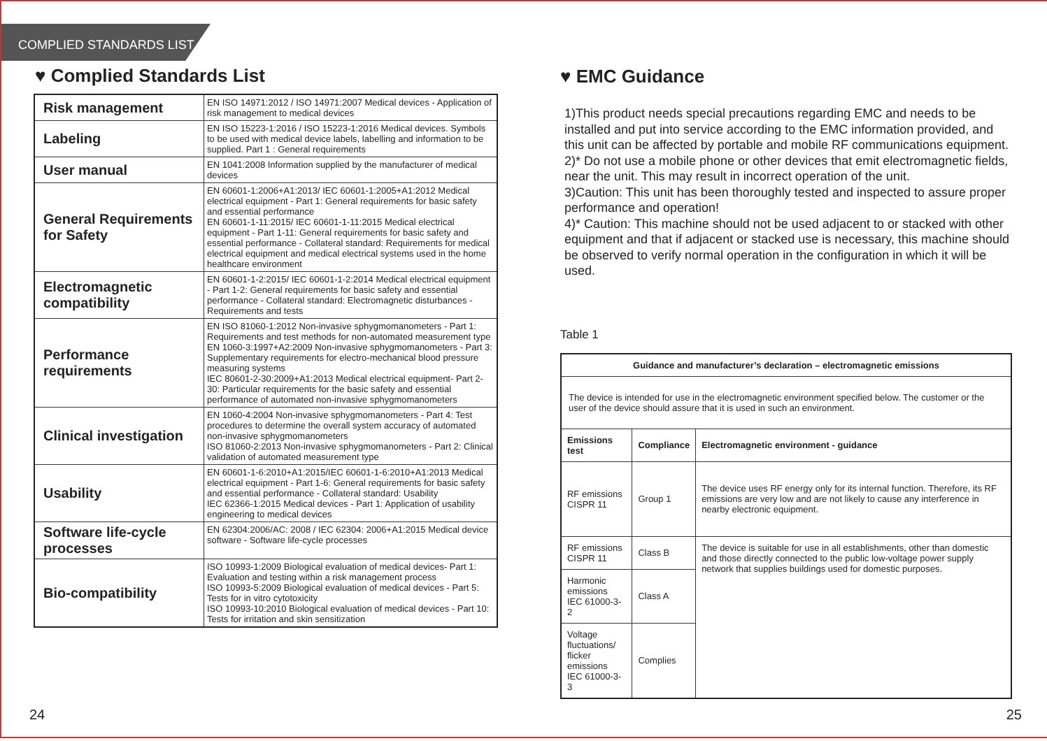COMPLIED STANDARDS LIST
♥ Complied Standards List
| Risk management | EN ISO 14971:2012 / ISO 14971:2007 Medical devices - Application of risk management to medical devices |
| Labeling | EN ISO 15223-1:2016 / ISO 15223-1:2016 Medical devices. Symbols to be used with medical device labels, labelling and information to be supplied. Part 1 : General requirements |
| User manual | EN 1041:2008 Information supplied by the manufacturer of medical devices |
| General Requirements for Safety | EN 60601-1:2006+A1:2013/ IEC 60601-1:2005+A1:2012 Medical electrical equipment - Part 1: General requirements for basic safety and essential performance EN 60601-1-11:2015/ IEC 60601-1-11:2015 Medical electrical equipment - Part 1-11: General requirements for basic safety and essential performance - Collateral standard: Requirements for medical electrical equipment and medical electrical systems used in the home healthcare environment |
| Electromagnetic compatibility | EN 60601-1-2:2015/ IEC 60601-1-2:2014 Medical electrical equipment - Part 1-2: General requirements for basic safety and essential performance - Collateral standard: Electromagnetic disturbances - Requirements and tests |
| Performance requirements | EN ISO 81060-1:2012 Non-invasive sphygmomanometers - Part 1: Requirements and test methods for non-automated measurement type EN 1060-3:1997+A2:2009 Non-invasive sphygmomanometers - Part 3: Supplementary requirements for electro-mechanical blood pressure measuring systems IEC 80601-2-30:2009+A1:2013 Medical electrical equipment- Part 2-30: Particular requirements for the basic safety and essential performance of automated non-invasive sphygmomanometers |
| Clinical investigation | EN 1060-4:2004 Non-invasive sphygmomanometers - Part 4: Test procedures to determine the overall system accuracy of automated non-invasive sphygmomanometers ISO 81060-2:2013 Non-invasive sphygmomanometers - Part 2: Clinical validation of automated measurement type |
| Usability | EN 60601-1-6:2010+A1:2015/IEC 60601-1-6:2010+A1:2013 Medical electrical equipment - Part 1-6: General requirements for basic safety and essential performance - Collateral standard: Usability IEC 62366-1:2015 Medical devices - Part 1: Application of usability engineering to medical devices |
| Software life-cycle processes | EN 62304:2006/AC: 2008 / IEC 62304: 2006+A1:2015 Medical device software - Software life-cycle processes |
| Bio-compatibility | ISO 10993-1:2009 Biological evaluation of medical devices- Part 1: Evaluation and testing within a risk management process ISO 10993-5:2009 Biological evaluation of medical devices - Part 5: Tests for in vitro cytotoxicity ISO 10993-10:2010 Biological evaluation of medical devices - Part 10: Tests for irritation and skin sensitization |
24
♥ EMC Guidance
1)This product needs special precautions regarding EMC and needs to be installed and put into service according to the EMC information provided, and this unit can be affected by portable and mobile RF communications equipment.
2)* Do not use a mobile phone or other devices that emit electromagnetic fields, near the unit. This may result in incorrect operation of the unit.
3)Caution: This unit has been thoroughly tested and inspected to assure proper performance and operation!
4)* Caution: This machine should not be used adjacent to or stacked with other equipment and that if adjacent or stacked use is necessary, this machine should be observed to verify normal operation in the configuration in which it will be used.
Table 1
| Guidance and manufacturer’s declaration – electromagnetic emissions | | |
| --- | --- | --- |
| The device is intended for use in the electromagnetic environment specified below. The customer or the user of the device should assure that it is used in such an environment. | | |
| Emissions test | Compliance | Electromagnetic environment - guidance |
| RF emissions CISPR 11 | Group 1 | The device uses RF energy only for its internal function. Therefore, its RF emissions are very low and are not likely to cause any interference in nearby electronic equipment. |
| RF emissions CISPR 11 | Class B | The device is suitable for use in all establishments, other than domestic and those directly connected to the public low-voltage power supply network that supplies buildings used for domestic purposes. |
| Harmonic emissions IEC 61000-3-2 | Class A | |
| Voltage fluctuations/ flicker emissions IEC 61000-3-3 | Complies | |
25